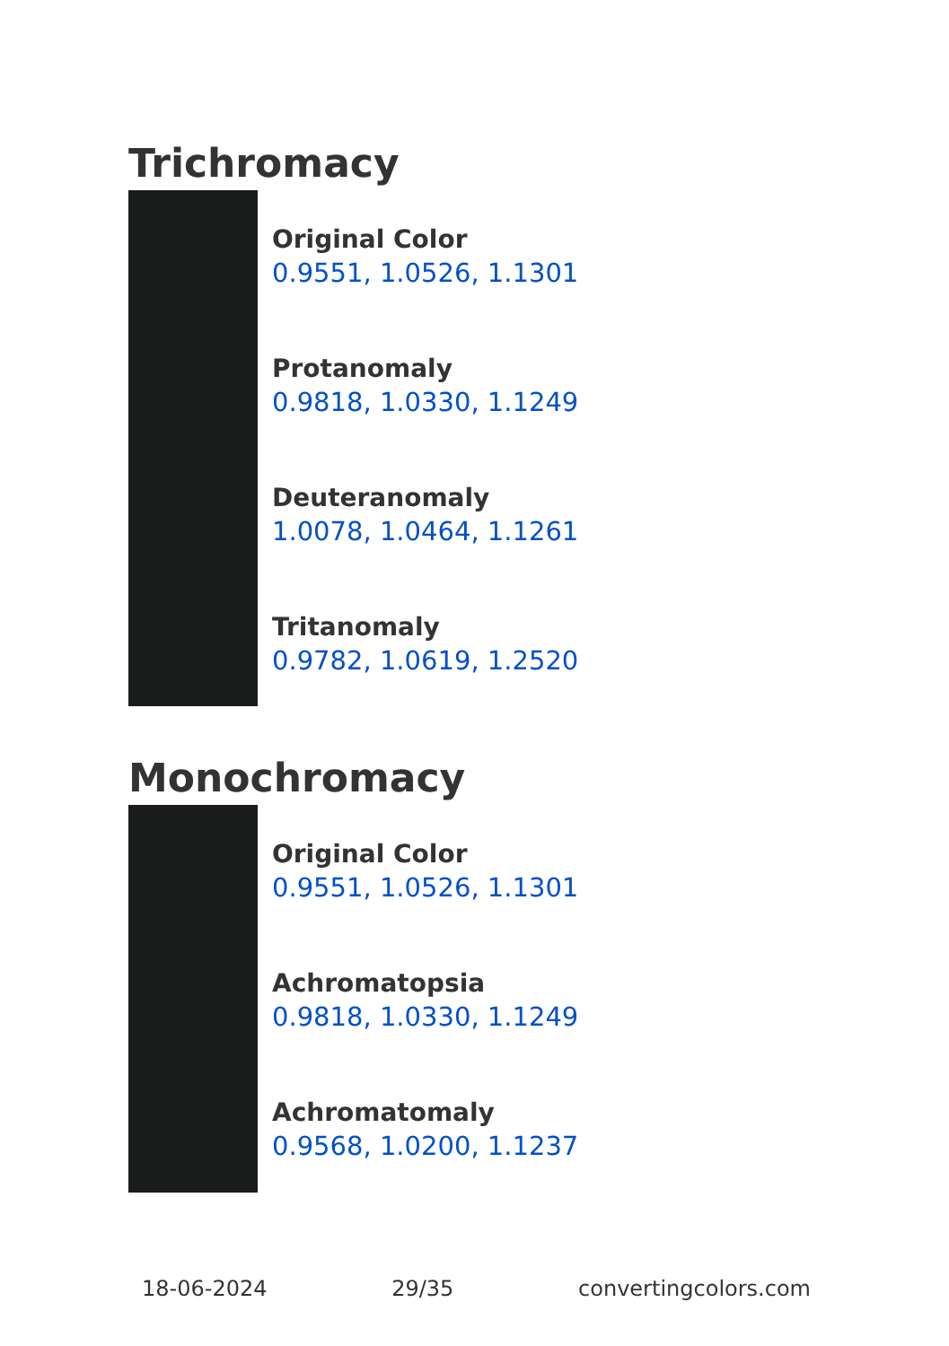Trichromacy
Original Color
0.9551, 1.0526, 1.1301
Protanomaly
0.9818, 1.0330, 1.1249
Deuteranomaly
1.0078, 1.0464, 1.1261
Tritanomaly
0.9782, 1.0619, 1.2520
Monochromacy
Original Color
0.9551, 1.0526, 1.1301
Achromatopsia
0.9818, 1.0330, 1.1249
Achromatomaly
0.9568, 1.0200, 1.1237
18-06-2024 29/35 convertingcolors.com